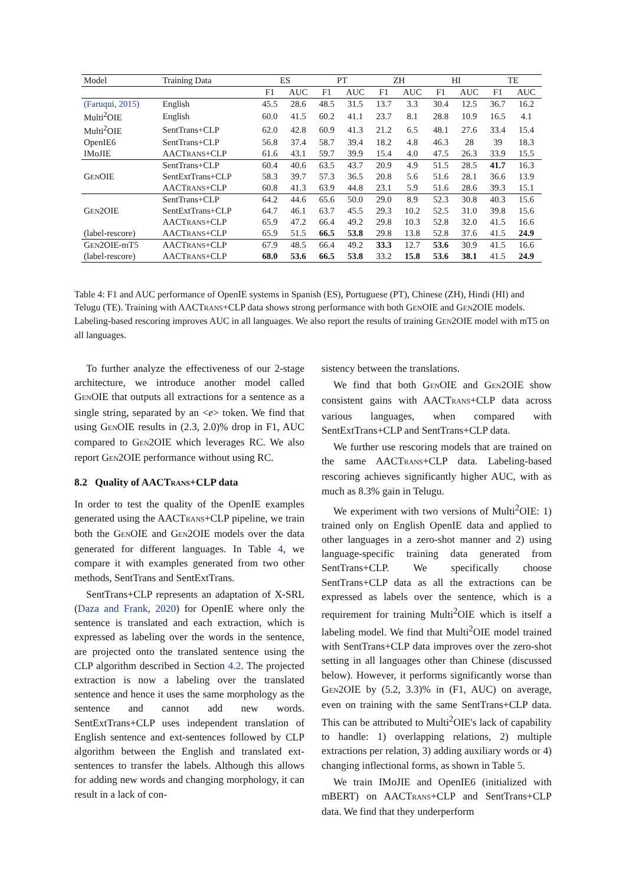| Model | Training Data | ES | | PT | | ZH | | HI | | TE | |
| --- | --- | --- | --- | --- | --- | --- | --- | --- | --- | --- | --- |
| | | F1 | AUC | F1 | AUC | F1 | AUC | F1 | AUC | F1 | AUC |
| (Faruqui, 2015) | English | 45.5 | 28.6 | 48.5 | 31.5 | 13.7 | 3.3 | 30.4 | 12.5 | 36.7 | 16.2 |
| Multi<sup>2</sup>OIE | English | 60.0 | 41.5 | 60.2 | 41.1 | 23.7 | 8.1 | 28.8 | 10.9 | 16.5 | 4.1 |
| Multi<sup>2</sup>OIE | SentTrans+CLP | 62.0 | 42.8 | 60.9 | 41.3 | 21.2 | 6.5 | 48.1 | 27.6 | 33.4 | 15.4 |
| OpenIE6 | SentTrans+CLP | 56.8 | 37.4 | 58.7 | 39.4 | 18.2 | 4.8 | 46.3 | 28 | 39 | 18.3 |
| IMoJIE | AACT RANS +CLP | 61.6 | 43.1 | 59.7 | 39.9 | 15.4 | 4.0 | 47.5 | 26.3 | 33.9 | 15.5 |
| | SentTrans+CLP | 60.4 | 40.6 | 63.5 | 43.7 | 20.9 | 4.9 | 51.5 | 28.5 | 41.7 | 16.3 |
| G EN OIE | SentExtTrans+CLP | 58.3 | 39.7 | 57.3 | 36.5 | 20.8 | 5.6 | 51.6 | 28.1 | 36.6 | 13.9 |
| | AACT RANS +CLP | 60.8 | 41.3 | 63.9 | 44.8 | 23.1 | 5.9 | 51.6 | 28.6 | 39.3 | 15.1 |
| | SentTrans+CLP | 64.2 | 44.6 | 65.6 | 50.0 | 29.0 | 8.9 | 52.3 | 30.8 | 40.3 | 15.6 |
| G EN 2OIE | SentExtTrans+CLP | 64.7 | 46.1 | 63.7 | 45.5 | 29.3 | 10.2 | 52.5 | 31.0 | 39.8 | 15.6 |
| | AACT RANS +CLP | 65.9 | 47.2 | 66.4 | 49.2 | 29.8 | 10.3 | 52.8 | 32.0 | 41.5 | 16.6 |
| (label-rescore) | AACT RANS +CLP | 65.9 | 51.5 | 66.5 | 53.8 | 29.8 | 13.8 | 52.8 | 37.6 | 41.5 | 24.9 |
| G EN 2OIE-mT5 | AACT RANS +CLP | 67.9 | 48.5 | 66.4 | 49.2 | 33.3 | 12.7 | 53.6 | 30.9 | 41.5 | 16.6 |
| (label-rescore) | AACT RANS +CLP | 68.0 | 53.6 | 66.5 | 53.8 | 33.2 | 15.8 | 53.6 | 38.1 | 41.5 | 24.9 |
Table 4: F1 and AUC performance of OpenIE systems in Spanish (ES), Portuguese (PT), Chinese (ZH), Hindi (HI) and Telugu (TE). Training with AACTRANS+CLP data shows strong performance with both GENOIE and GEN2OIE models. Labeling-based rescoring improves AUC in all languages. We also report the results of training GEN2OIE model with mT5 on all languages.
To further analyze the effectiveness of our 2-stage architecture, we introduce another model called GENOIE that outputs all extractions for a sentence as a single string, separated by an <e> token. We find that using GENOIE results in (2.3, 2.0)% drop in F1, AUC compared to GEN2OIE which leverages RC. We also report GEN2OIE performance without using RC.
8.2 Quality of AACTRANS+CLP data
In order to test the quality of the OpenIE examples generated using the AACTRANS+CLP pipeline, we train both the GENOIE and GEN2OIE models over the data generated for different languages. In Table 4, we compare it with examples generated from two other methods, SentTrans and SentExtTrans.
SentTrans+CLP represents an adaptation of X-SRL (Daza and Frank, 2020) for OpenIE where only the sentence is translated and each extraction, which is expressed as labeling over the words in the sentence, are projected onto the translated sentence using the CLP algorithm described in Section 4.2. The projected extraction is now a labeling over the translated sentence and hence it uses the same morphology as the sentence and cannot add new words. SentExtTrans+CLP uses independent translation of English sentence and ext-sentences followed by CLP algorithm between the English and translated ext-sentences to transfer the labels. Although this allows for adding new words and changing morphology, it can result in a lack of con-
sistency between the translations.
We find that both GENOIE and GEN2OIE show consistent gains with AACTRANS+CLP data across various languages, when compared with SentExtTrans+CLP and SentTrans+CLP data.
We further use rescoring models that are trained on the same AACTRANS+CLP data. Labeling-based rescoring achieves significantly higher AUC, with as much as 8.3% gain in Telugu.
We experiment with two versions of Multi<sup>2</sup>OIE: 1) trained only on English OpenIE data and applied to other languages in a zero-shot manner and 2) using language-specific training data generated from SentTrans+CLP. We specifically choose SentTrans+CLP data as all the extractions can be expressed as labels over the sentence, which is a requirement for training Multi<sup>2</sup>OIE which is itself a labeling model. We find that Multi<sup>2</sup>OIE model trained with SentTrans+CLP data improves over the zero-shot setting in all languages other than Chinese (discussed below). However, it performs significantly worse than GEN2OIE by (5.2, 3.3)% in (F1, AUC) on average, even on training with the same SentTrans+CLP data. This can be attributed to Multi<sup>2</sup>OIE's lack of capability to handle: 1) overlapping relations, 2) multiple extractions per relation, 3) adding auxiliary words or 4) changing inflectional forms, as shown in Table 5.
We train IMoJIE and OpenIE6 (initialized with mBERT) on AACTRANS+CLP and SentTrans+CLP data. We find that they underperform